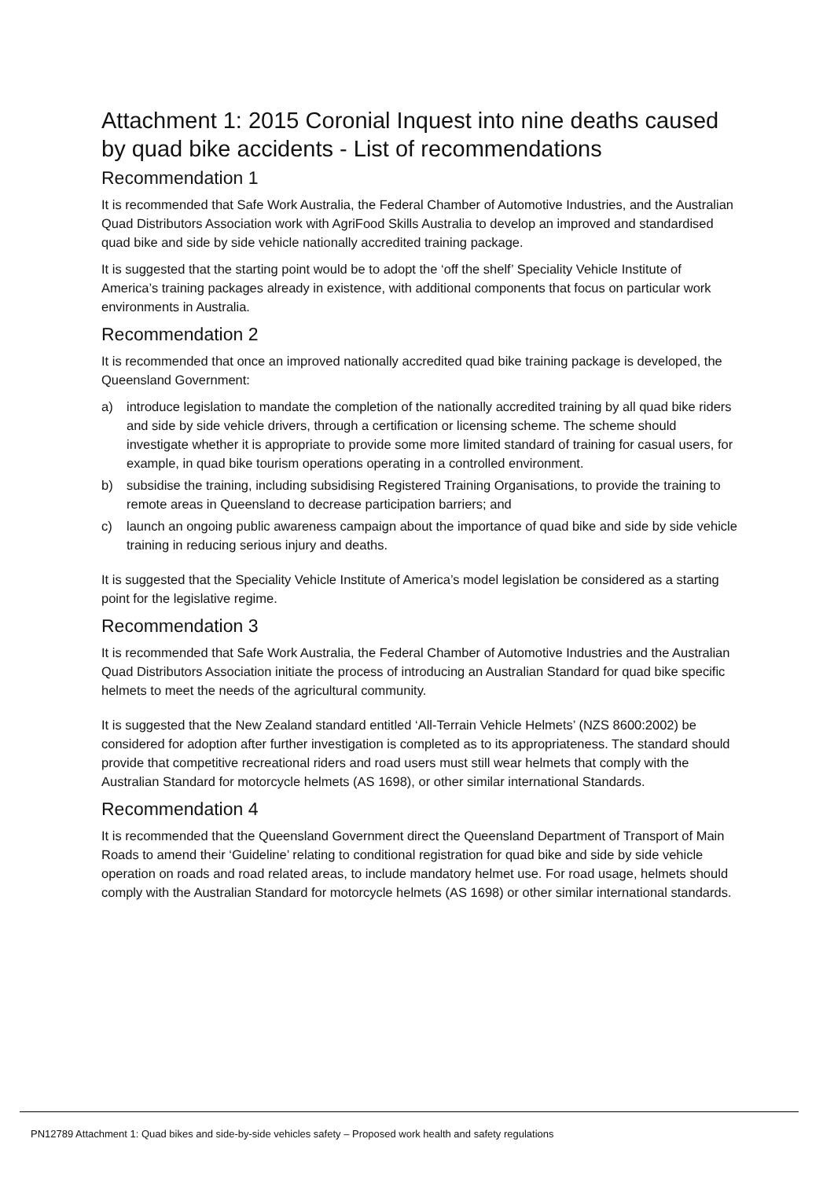Attachment 1: 2015 Coronial Inquest into nine deaths caused by quad bike accidents - List of recommendations
Recommendation 1
It is recommended that Safe Work Australia, the Federal Chamber of Automotive Industries, and the Australian Quad Distributors Association work with AgriFood Skills Australia to develop an improved and standardised quad bike and side by side vehicle nationally accredited training package.
It is suggested that the starting point would be to adopt the ‘off the shelf’ Speciality Vehicle Institute of America’s training packages already in existence, with additional components that focus on particular work environments in Australia.
Recommendation 2
It is recommended that once an improved nationally accredited quad bike training package is developed, the Queensland Government:
a) introduce legislation to mandate the completion of the nationally accredited training by all quad bike riders and side by side vehicle drivers, through a certification or licensing scheme. The scheme should investigate whether it is appropriate to provide some more limited standard of training for casual users, for example, in quad bike tourism operations operating in a controlled environment.
b) subsidise the training, including subsidising Registered Training Organisations, to provide the training to remote areas in Queensland to decrease participation barriers; and
c) launch an ongoing public awareness campaign about the importance of quad bike and side by side vehicle training in reducing serious injury and deaths.
It is suggested that the Speciality Vehicle Institute of America’s model legislation be considered as a starting point for the legislative regime.
Recommendation 3
It is recommended that Safe Work Australia, the Federal Chamber of Automotive Industries and the Australian Quad Distributors Association initiate the process of introducing an Australian Standard for quad bike specific helmets to meet the needs of the agricultural community.
It is suggested that the New Zealand standard entitled ‘All-Terrain Vehicle Helmets’ (NZS 8600:2002) be considered for adoption after further investigation is completed as to its appropriateness. The standard should provide that competitive recreational riders and road users must still wear helmets that comply with the Australian Standard for motorcycle helmets (AS 1698), or other similar international Standards.
Recommendation 4
It is recommended that the Queensland Government direct the Queensland Department of Transport of Main Roads to amend their ‘Guideline’ relating to conditional registration for quad bike and side by side vehicle operation on roads and road related areas, to include mandatory helmet use. For road usage, helmets should comply with the Australian Standard for motorcycle helmets (AS 1698) or other similar international standards.
PN12789 Attachment 1: Quad bikes and side-by-side vehicles safety – Proposed work health and safety regulations